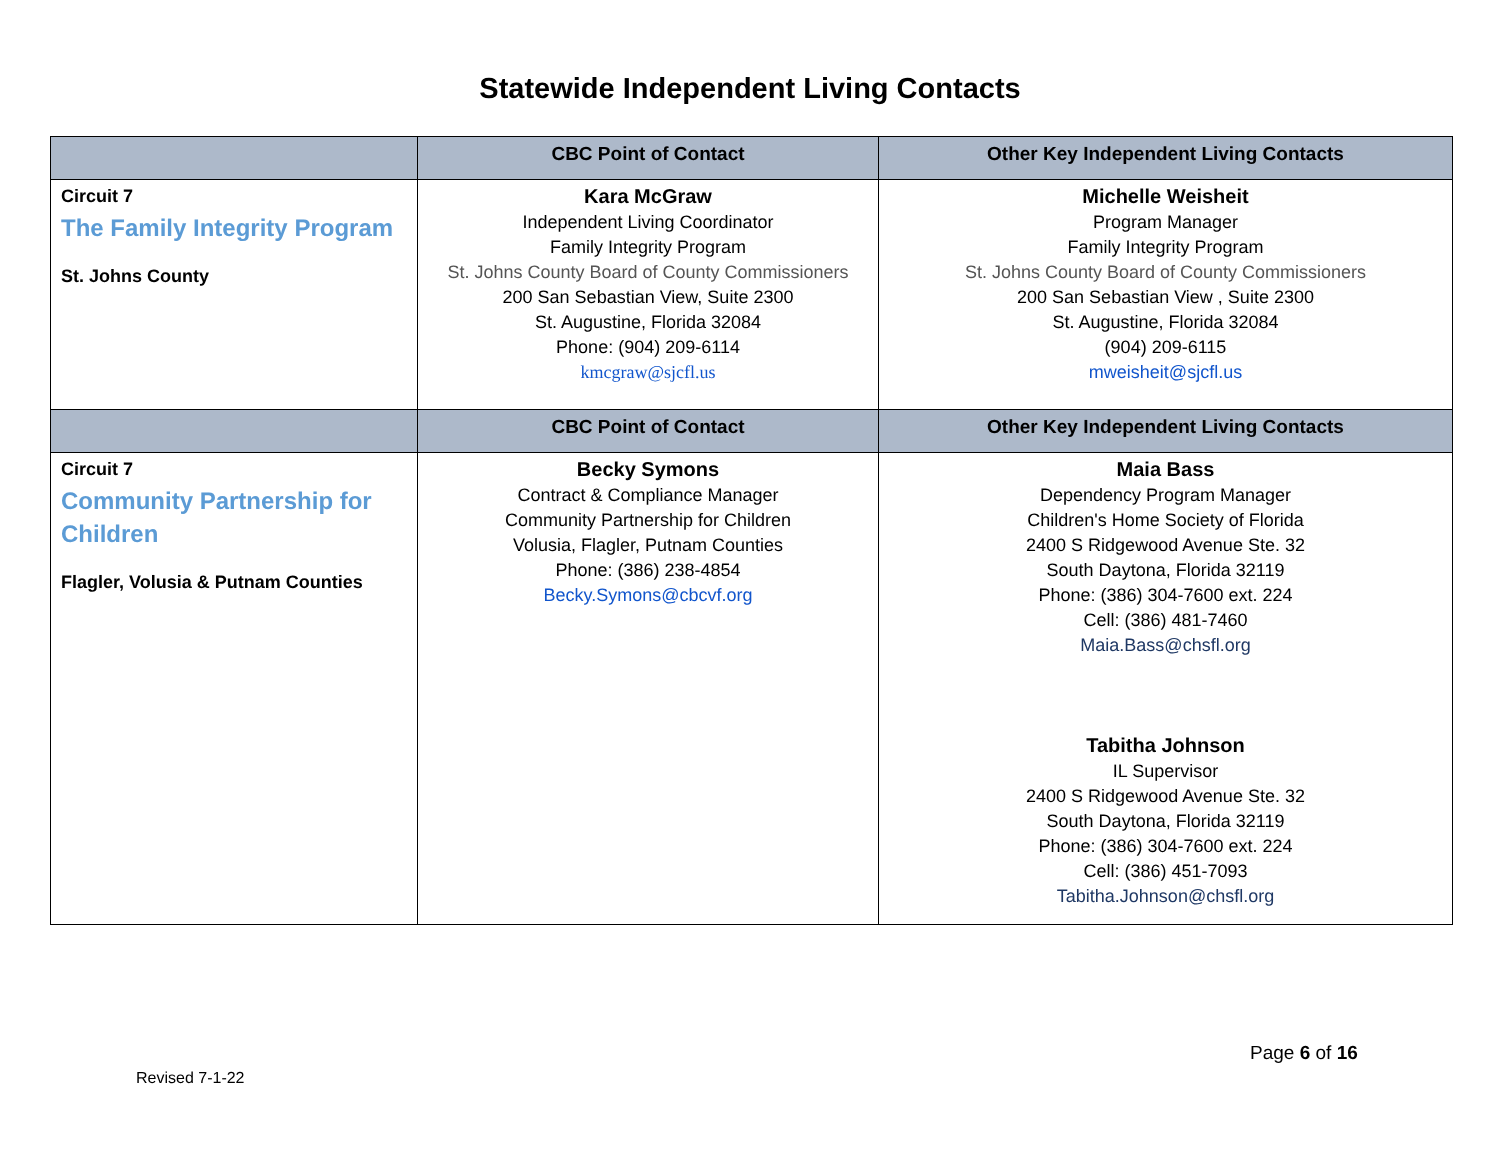Statewide Independent Living Contacts
| | CBC Point of Contact | Other Key Independent Living Contacts |
| --- | --- | --- |
| Circuit 7 The Family Integrity Program St. Johns County | Kara McGraw Independent Living Coordinator Family Integrity Program St. Johns County Board of County Commissioners 200 San Sebastian View, Suite 2300 St. Augustine, Florida 32084 Phone: (904) 209-6114 kmcgraw@sjcfl.us | Michelle Weisheit Program Manager Family Integrity Program St. Johns County Board of County Commissioners 200 San Sebastian View , Suite 2300 St. Augustine, Florida 32084 (904) 209-6115 mweisheit@sjcfl.us |
| | CBC Point of Contact | Other Key Independent Living Contacts |
| Circuit 7 Community Partnership for Children Flagler, Volusia & Putnam Counties | Becky Symons Contract & Compliance Manager Community Partnership for Children Volusia, Flagler, Putnam Counties Phone: (386) 238-4854 Becky.Symons@cbcvf.org | Maia Bass Dependency Program Manager Children's Home Society of Florida 2400 S Ridgewood Avenue Ste. 32 South Daytona, Florida 32119 Phone: (386) 304-7600 ext. 224 Cell: (386) 481-7460 Maia.Bass@chsfl.org Tabitha Johnson IL Supervisor 2400 S Ridgewood Avenue Ste. 32 South Daytona, Florida 32119 Phone: (386) 304-7600 ext. 224 Cell: (386) 451-7093 Tabitha.Johnson@chsfl.org |
Page 6 of 16
Revised 7-1-22